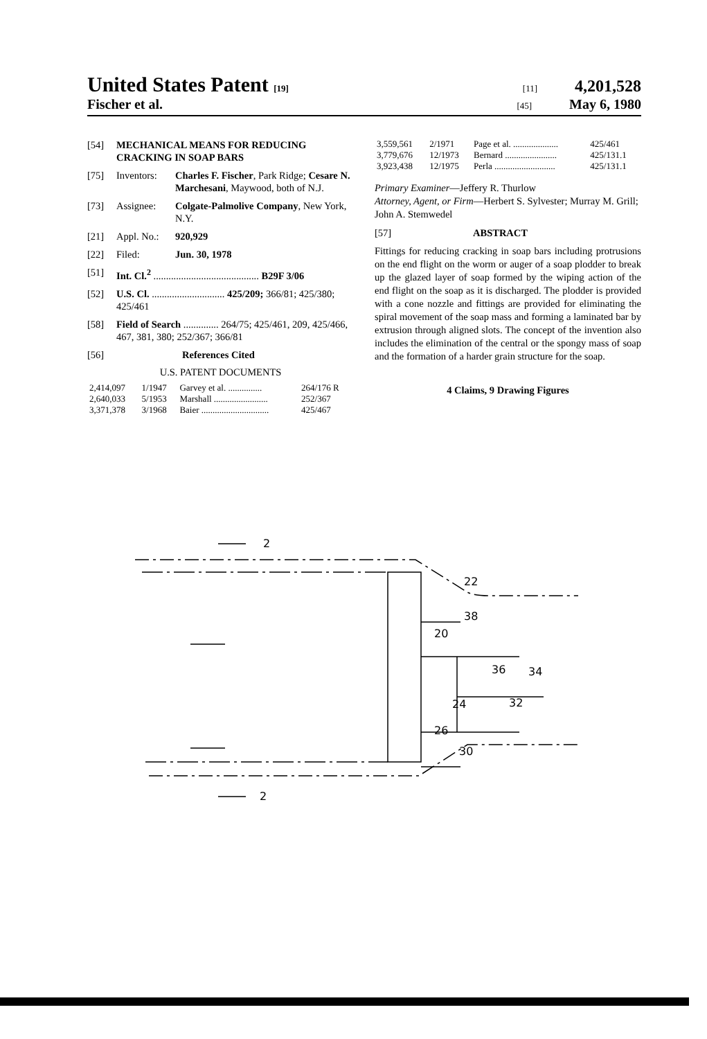United States Patent [19] [11] 4,201,528
Fischer et al. [45] May 6, 1980
[54] MECHANICAL MEANS FOR REDUCING CRACKING IN SOAP BARS
[75] Inventors: Charles F. Fischer, Park Ridge; Cesare N. Marchesani, Maywood, both of N.J.
[73] Assignee: Colgate-Palmolive Company, New York, N.Y.
[21] Appl. No.: 920,929
[22] Filed: Jun. 30, 1978
[51] Int. Cl.<sup>2</sup> .......................................... B29F 3/06
[52] U.S. Cl. ............................. 425/209; 366/81; 425/380; 425/461
[58] Field of Search .............. 264/75; 425/461, 209, 425/466, 467, 381, 380; 252/367; 366/81
[56] References Cited
U.S. PATENT DOCUMENTS
| 2,414,097 | 1/1947 | Garvey et al. ............... | 264/176 R |
| 2,640,033 | 5/1953 | Marshall ........................ | 252/367 |
| 3,371,378 | 3/1968 | Baier .............................. | 425/467 |
| 3,559,561 | 2/1971 | Page et al. .................... | 425/461 |
| 3,779,676 | 12/1973 | Bernard ....................... | 425/131.1 |
| 3,923,438 | 12/1975 | Perla ........................... | 425/131.1 |
Primary Examiner—Jeffery R. Thurlow
Attorney, Agent, or Firm—Herbert S. Sylvester; Murray M. Grill; John A. Stemwedel
[57] ABSTRACT
Fittings for reducing cracking in soap bars including protrusions on the end flight on the worm or auger of a soap plodder to break up the glazed layer of soap formed by the wiping action of the end flight on the soap as it is discharged. The plodder is provided with a cone nozzle and fittings are provided for eliminating the spiral movement of the soap mass and forming a laminated bar by extrusion through aligned slots. The concept of the invention also includes the elimination of the central or the spongy mass of soap and the formation of a harder grain structure for the soap.
4 Claims, 9 Drawing Figures
2
2
22
38
20
36
34
24
32
26
30